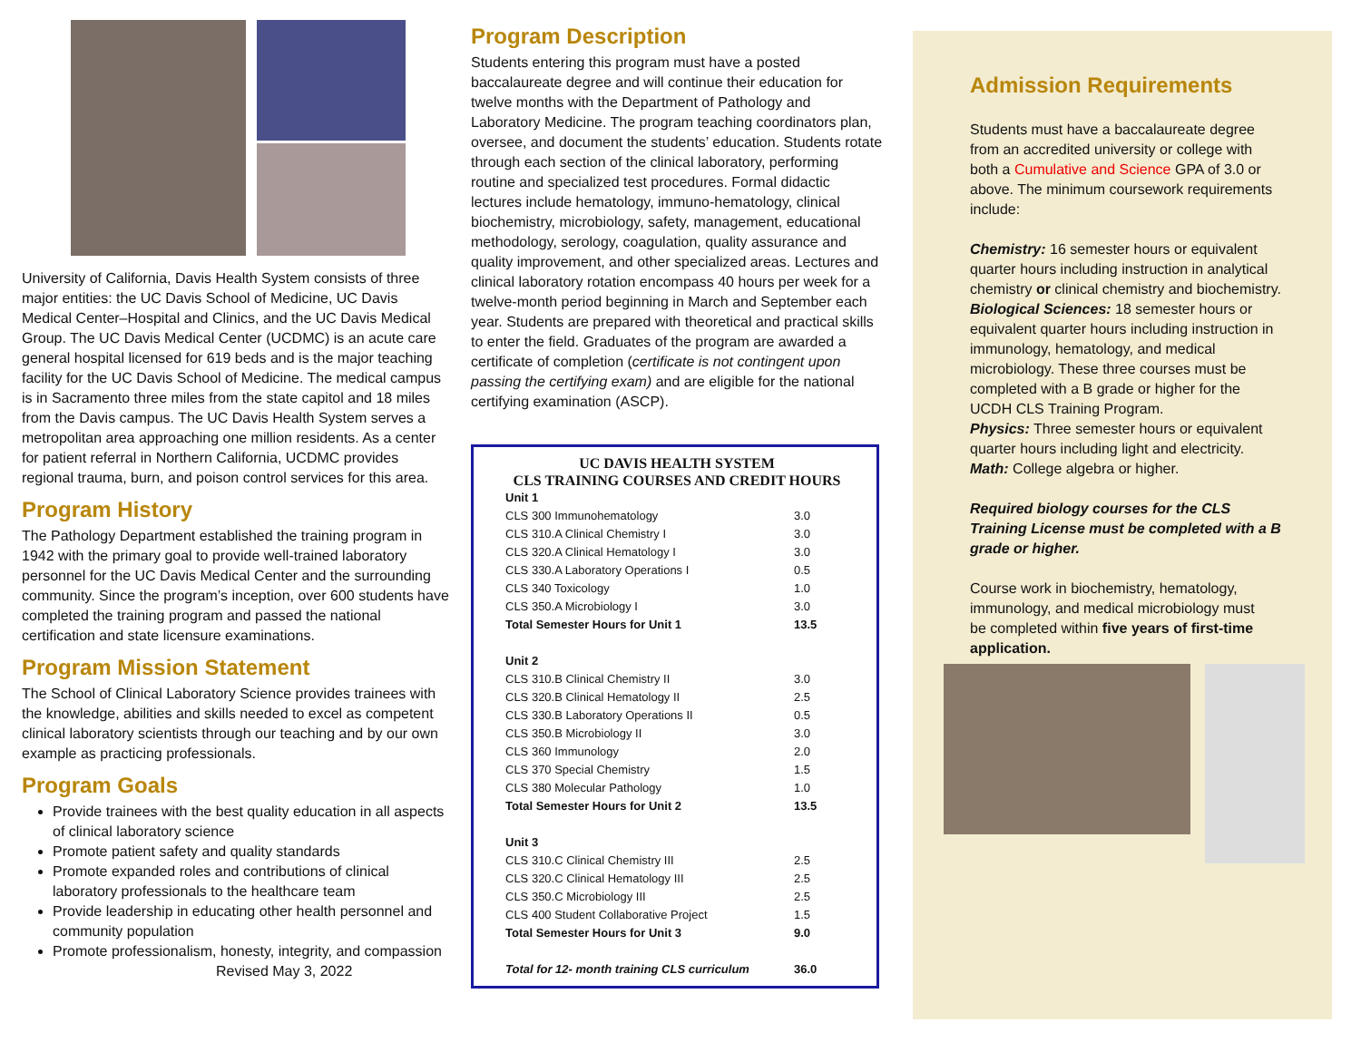University of California, Davis Health System consists of three major entities: the UC Davis School of Medicine, UC Davis Medical Center–Hospital and Clinics, and the UC Davis Medical Group. The UC Davis Medical Center (UCDMC) is an acute care general hospital licensed for 619 beds and is the major teaching facility for the UC Davis School of Medicine. The medical campus is in Sacramento three miles from the state capitol and 18 miles from the Davis campus. The UC Davis Health System serves a metropolitan area approaching one million residents. As a center for patient referral in Northern California, UCDMC provides regional trauma, burn, and poison control services for this area.
Program History
The Pathology Department established the training program in 1942 with the primary goal to provide well-trained laboratory personnel for the UC Davis Medical Center and the surrounding community. Since the program’s inception, over 600 students have completed the training program and passed the national certification and state licensure examinations.
Program Mission Statement
The School of Clinical Laboratory Science provides trainees with the knowledge, abilities and skills needed to excel as competent clinical laboratory scientists through our teaching and by our own example as practicing professionals.
Program Goals
Provide trainees with the best quality education in all aspects of clinical laboratory science
Promote patient safety and quality standards
Promote expanded roles and contributions of clinical laboratory professionals to the healthcare team
Provide leadership in educating other health personnel and community population
Promote professionalism, honesty, integrity, and compassion Revised May 3, 2022
Program Description
Students entering this program must have a posted baccalaureate degree and will continue their education for twelve months with the Department of Pathology and Laboratory Medicine. The program teaching coordinators plan, oversee, and document the students’ education. Students rotate through each section of the clinical laboratory, performing routine and specialized test procedures. Formal didactic lectures include hematology, immuno-hematology, clinical biochemistry, microbiology, safety, management, educational methodology, serology, coagulation, quality assurance and quality improvement, and other specialized areas. Lectures and clinical laboratory rotation encompass 40 hours per week for a twelve-month period beginning in March and September each year. Students are prepared with theoretical and practical skills to enter the field. Graduates of the program are awarded a certificate of completion (certificate is not contingent upon passing the certifying exam) and are eligible for the national certifying examination (ASCP).
UC DAVIS HEALTH SYSTEM
CLS TRAINING COURSES AND CREDIT HOURS
| Unit 1 | |
| CLS 300 Immunohematology | 3.0 |
| CLS 310.A Clinical Chemistry I | 3.0 |
| CLS 320.A Clinical Hematology I | 3.0 |
| CLS 330.A Laboratory Operations I | 0.5 |
| CLS 340 Toxicology | 1.0 |
| CLS 350.A Microbiology I | 3.0 |
| Total Semester Hours for Unit 1 | 13.5 |
| Unit 2 | |
| CLS 310.B Clinical Chemistry II | 3.0 |
| CLS 320.B Clinical Hematology II | 2.5 |
| CLS 330.B Laboratory Operations II | 0.5 |
| CLS 350.B Microbiology II | 3.0 |
| CLS 360 Immunology | 2.0 |
| CLS 370 Special Chemistry | 1.5 |
| CLS 380 Molecular Pathology | 1.0 |
| Total Semester Hours for Unit 2 | 13.5 |
| Unit 3 | |
| CLS 310.C Clinical Chemistry III | 2.5 |
| CLS 320.C Clinical Hematology III | 2.5 |
| CLS 350.C Microbiology III | 2.5 |
| CLS 400 Student Collaborative Project | 1.5 |
| Total Semester Hours for Unit 3 | 9.0 |
| Total for 12- month training CLS curriculum | 36.0 |
Admission Requirements
Students must have a baccalaureate degree from an accredited university or college with both a Cumulative and Science GPA of 3.0 or above. The minimum coursework requirements include:
Chemistry: 16 semester hours or equivalent quarter hours including instruction in analytical chemistry or clinical chemistry and biochemistry.
Biological Sciences: 18 semester hours or equivalent quarter hours including instruction in immunology, hematology, and medical microbiology. These three courses must be completed with a B grade or higher for the UCDH CLS Training Program.
Physics: Three semester hours or equivalent quarter hours including light and electricity.
Math: College algebra or higher.
Required biology courses for the CLS Training License must be completed with a B grade or higher.
Course work in biochemistry, hematology, immunology, and medical microbiology must be completed within five years of first-time application.